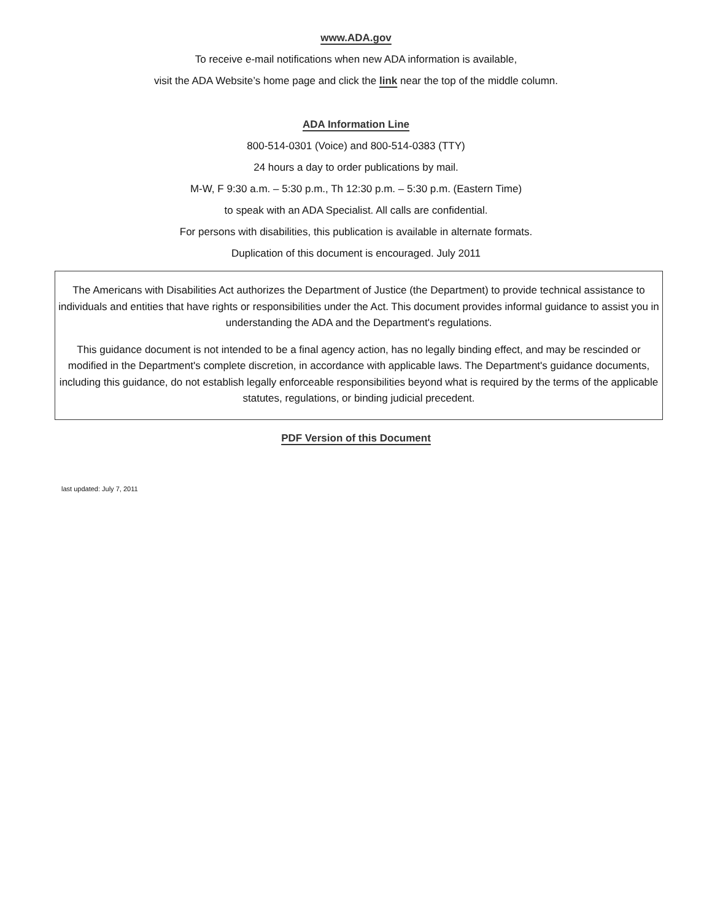www.ADA.gov
To receive e-mail notifications when new ADA information is available,
visit the ADA Website’s home page and click the link near the top of the middle column.
ADA Information Line
800-514-0301 (Voice) and 800-514-0383 (TTY)
24 hours a day to order publications by mail.
M-W, F 9:30 a.m. – 5:30 p.m., Th 12:30 p.m. – 5:30 p.m. (Eastern Time)
to speak with an ADA Specialist. All calls are confidential.
For persons with disabilities, this publication is available in alternate formats.
Duplication of this document is encouraged. July 2011
The Americans with Disabilities Act authorizes the Department of Justice (the Department) to provide technical assistance to individuals and entities that have rights or responsibilities under the Act. This document provides informal guidance to assist you in understanding the ADA and the Department's regulations.
This guidance document is not intended to be a final agency action, has no legally binding effect, and may be rescinded or modified in the Department's complete discretion, in accordance with applicable laws. The Department's guidance documents, including this guidance, do not establish legally enforceable responsibilities beyond what is required by the terms of the applicable statutes, regulations, or binding judicial precedent.
PDF Version of this Document
last updated: July 7, 2011